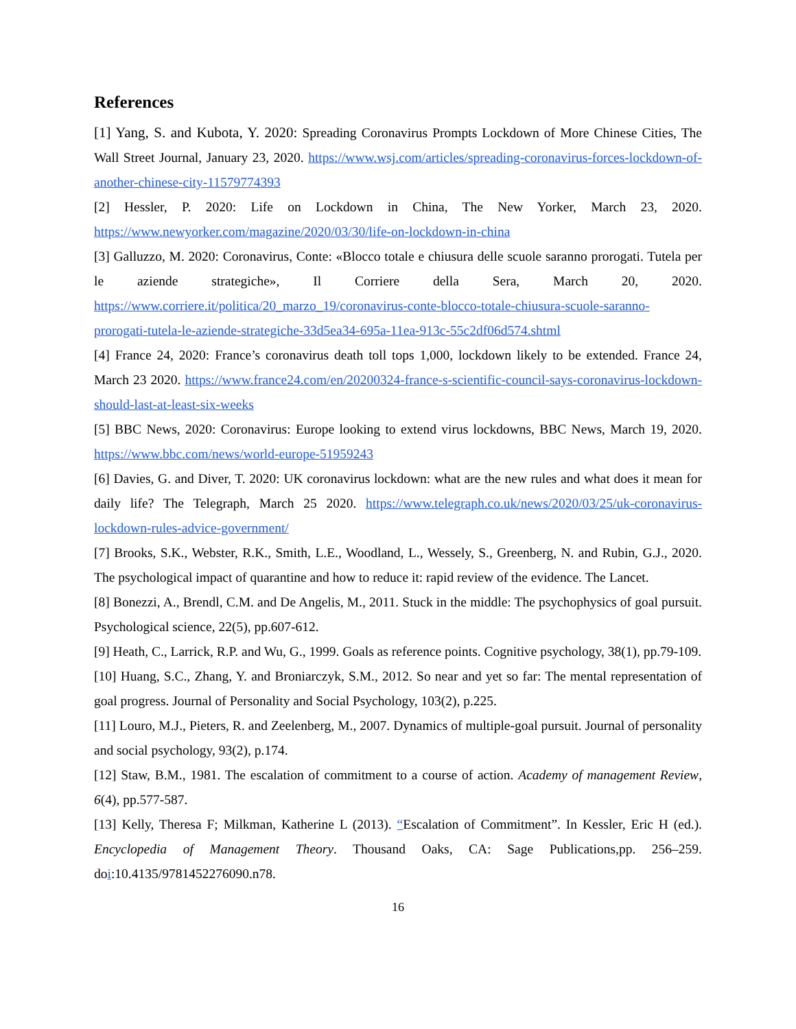References
[1] Yang, S. and Kubota, Y. 2020: Spreading Coronavirus Prompts Lockdown of More Chinese Cities, The Wall Street Journal, January 23, 2020. https://www.wsj.com/articles/spreading-coronavirus-forces-lockdown-of-another-chinese-city-11579774393
[2] Hessler, P. 2020: Life on Lockdown in China, The New Yorker, March 23, 2020. https://www.newyorker.com/magazine/2020/03/30/life-on-lockdown-in-china
[3] Galluzzo, M. 2020: Coronavirus, Conte: «Blocco totale e chiusura delle scuole saranno prorogati. Tutela per le aziende strategiche», Il Corriere della Sera, March 20, 2020. https://www.corriere.it/politica/20_marzo_19/coronavirus-conte-blocco-totale-chiusura-scuole-saranno-prorogati-tutela-le-aziende-strategiche-33d5ea34-695a-11ea-913c-55c2df06d574.shtml
[4] France 24, 2020: France’s coronavirus death toll tops 1,000, lockdown likely to be extended. France 24, March 23 2020. https://www.france24.com/en/20200324-france-s-scientific-council-says-coronavirus-lockdown-should-last-at-least-six-weeks
[5] BBC News, 2020: Coronavirus: Europe looking to extend virus lockdowns, BBC News, March 19, 2020. https://www.bbc.com/news/world-europe-51959243
[6] Davies, G. and Diver, T. 2020: UK coronavirus lockdown: what are the new rules and what does it mean for daily life? The Telegraph, March 25 2020. https://www.telegraph.co.uk/news/2020/03/25/uk-coronavirus-lockdown-rules-advice-government/
[7] Brooks, S.K., Webster, R.K., Smith, L.E., Woodland, L., Wessely, S., Greenberg, N. and Rubin, G.J., 2020. The psychological impact of quarantine and how to reduce it: rapid review of the evidence. The Lancet.
[8] Bonezzi, A., Brendl, C.M. and De Angelis, M., 2011. Stuck in the middle: The psychophysics of goal pursuit. Psychological science, 22(5), pp.607-612.
[9] Heath, C., Larrick, R.P. and Wu, G., 1999. Goals as reference points. Cognitive psychology, 38(1), pp.79-109.
[10] Huang, S.C., Zhang, Y. and Broniarczyk, S.M., 2012. So near and yet so far: The mental representation of goal progress. Journal of Personality and Social Psychology, 103(2), p.225.
[11] Louro, M.J., Pieters, R. and Zeelenberg, M., 2007. Dynamics of multiple-goal pursuit. Journal of personality and social psychology, 93(2), p.174.
[12] Staw, B.M., 1981. The escalation of commitment to a course of action. Academy of management Review, 6(4), pp.577-587.
[13] Kelly, Theresa F; Milkman, Katherine L (2013). “Escalation of Commitment”. In Kessler, Eric H (ed.). Encyclopedia of Management Theory. Thousand Oaks, CA: Sage Publications,pp. 256–259. doi:10.4135/9781452276090.n78.
16